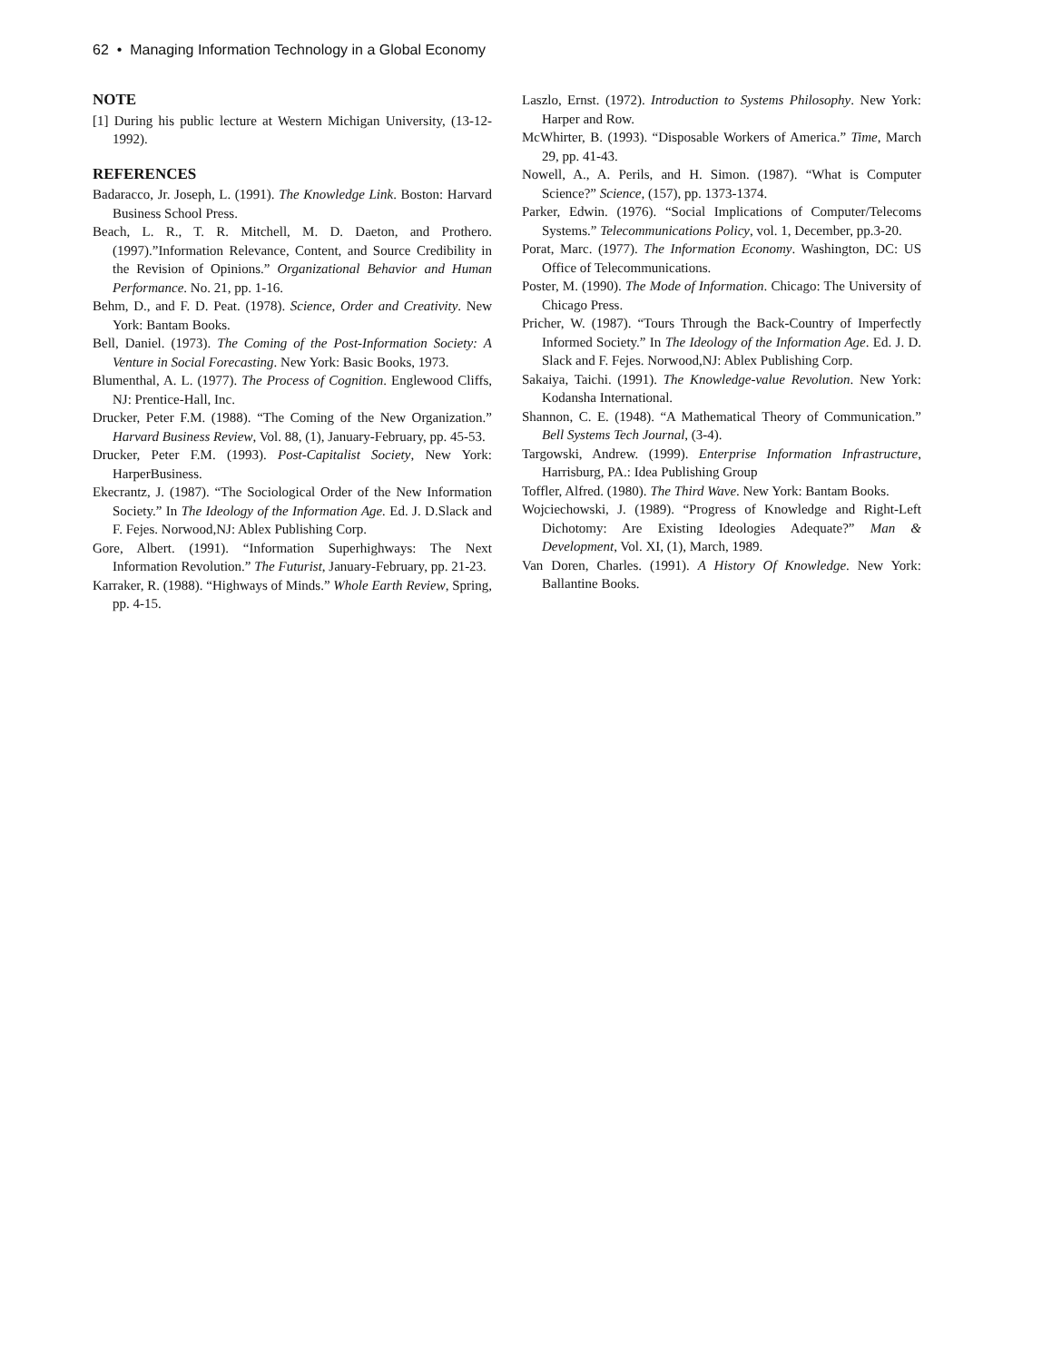62 • Managing Information Technology in a Global Economy
NOTE
[1] During his public lecture at Western Michigan University, (13-12-1992).
REFERENCES
Badaracco, Jr. Joseph, L. (1991). The Knowledge Link. Boston: Harvard Business School Press.
Beach, L. R., T. R. Mitchell, M. D. Daeton, and Prothero. (1997).”Information Relevance, Content, and Source Credibility in the Revision of Opinions.” Organizational Behavior and Human Performance. No. 21, pp. 1-16.
Behm, D., and F. D. Peat. (1978). Science, Order and Creativity. New York: Bantam Books.
Bell, Daniel. (1973). The Coming of the Post-Information Society: A Venture in Social Forecasting. New York: Basic Books, 1973.
Blumenthal, A. L. (1977). The Process of Cognition. Englewood Cliffs, NJ: Prentice-Hall, Inc.
Drucker, Peter F.M. (1988). “The Coming of the New Organization.” Harvard Business Review, Vol. 88, (1), January-February, pp. 45-53.
Drucker, Peter F.M. (1993). Post-Capitalist Society, New York: HarperBusiness.
Ekecrantz, J. (1987). “The Sociological Order of the New Information Society.” In The Ideology of the Information Age. Ed. J. D.Slack and F. Fejes. Norwood,NJ: Ablex Publishing Corp.
Gore, Albert. (1991). “Information Superhighways: The Next Information Revolution.” The Futurist, January-February, pp. 21-23.
Karraker, R. (1988). “Highways of Minds.” Whole Earth Review, Spring, pp. 4-15.
Laszlo, Ernst. (1972). Introduction to Systems Philosophy. New York: Harper and Row.
McWhirter, B. (1993). “Disposable Workers of America.” Time, March 29, pp. 41-43.
Nowell, A., A. Perils, and H. Simon. (1987). “What is Computer Science?” Science, (157), pp. 1373-1374.
Parker, Edwin. (1976). “Social Implications of Computer/Telecoms Systems.” Telecommunications Policy, vol. 1, December, pp.3-20.
Porat, Marc. (1977). The Information Economy. Washington, DC: US Office of Telecommunications.
Poster, M. (1990). The Mode of Information. Chicago: The University of Chicago Press.
Pricher, W. (1987). “Tours Through the Back-Country of Imperfectly Informed Society.” In The Ideology of the Information Age. Ed. J. D. Slack and F. Fejes. Norwood,NJ: Ablex Publishing Corp.
Sakaiya, Taichi. (1991). The Knowledge-value Revolution. New York: Kodansha International.
Shannon, C. E. (1948). “A Mathematical Theory of Communication.” Bell Systems Tech Journal, (3-4).
Targowski, Andrew. (1999). Enterprise Information Infrastructure, Harrisburg, PA.: Idea Publishing Group
Toffler, Alfred. (1980). The Third Wave. New York: Bantam Books.
Wojciechowski, J. (1989). “Progress of Knowledge and Right-Left Dichotomy: Are Existing Ideologies Adequate?” Man & Development, Vol. XI, (1), March, 1989.
Van Doren, Charles. (1991). A History Of Knowledge. New York: Ballantine Books.